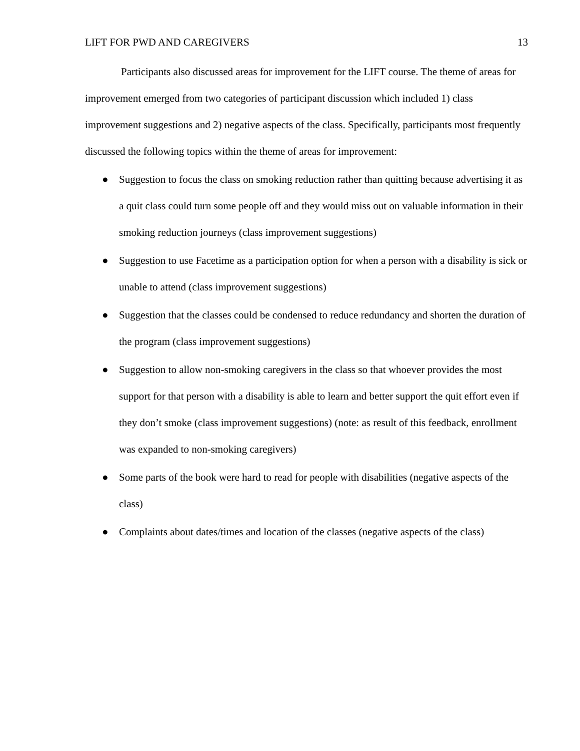LIFT FOR PWD AND CAREGIVERS 13
Participants also discussed areas for improvement for the LIFT course. The theme of areas for improvement emerged from two categories of participant discussion which included 1) class improvement suggestions and 2) negative aspects of the class. Specifically, participants most frequently discussed the following topics within the theme of areas for improvement:
● Suggestion to focus the class on smoking reduction rather than quitting because advertising it as a quit class could turn some people off and they would miss out on valuable information in their smoking reduction journeys (class improvement suggestions)
● Suggestion to use Facetime as a participation option for when a person with a disability is sick or unable to attend (class improvement suggestions)
● Suggestion that the classes could be condensed to reduce redundancy and shorten the duration of the program (class improvement suggestions)
● Suggestion to allow non-smoking caregivers in the class so that whoever provides the most support for that person with a disability is able to learn and better support the quit effort even if they don’t smoke (class improvement suggestions) (note: as result of this feedback, enrollment was expanded to non-smoking caregivers)
● Some parts of the book were hard to read for people with disabilities (negative aspects of the class)
● Complaints about dates/times and location of the classes (negative aspects of the class)